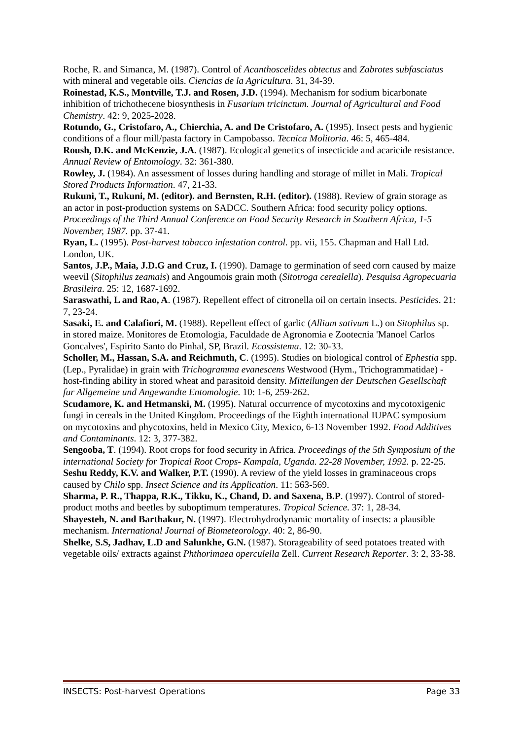Roche, R. and Simanca, M. (1987). Control of Acanthoscelides obtectus and Zabrotes subfasciatus with mineral and vegetable oils. Ciencias de la Agricultura. 31, 34-39.
Roinestad, K.S., Montville, T.J. and Rosen, J.D. (1994). Mechanism for sodium bicarbonate inhibition of trichothecene biosynthesis in Fusarium tricinctum. Journal of Agricultural and Food Chemistry. 42: 9, 2025-2028.
Rotundo, G., Cristofaro, A., Chierchia, A. and De Cristofaro, A. (1995). Insect pests and hygienic conditions of a flour mill/pasta factory in Campobasso. Tecnica Molitoria. 46: 5, 465-484.
Roush, D.K. and McKenzie, J.A. (1987). Ecological genetics of insecticide and acaricide resistance. Annual Review of Entomology. 32: 361-380.
Rowley, J. (1984). An assessment of losses during handling and storage of millet in Mali. Tropical Stored Products Information. 47, 21-33.
Rukuni, T., Rukuni, M. (editor). and Bernsten, R.H. (editor). (1988). Review of grain storage as an actor in post-production systems on SADCC. Southern Africa: food security policy options. Proceedings of the Third Annual Conference on Food Security Research in Southern Africa, 1-5 November, 1987. pp. 37-41.
Ryan, L. (1995). Post-harvest tobacco infestation control. pp. vii, 155. Chapman and Hall Ltd. London, UK.
Santos, J.P., Maia, J.D.G and Cruz, I. (1990). Damage to germination of seed corn caused by maize weevil (Sitophilus zeamais) and Angoumois grain moth (Sitotroga cerealella). Pesquisa Agropecuaria Brasileira. 25: 12, 1687-1692.
Saraswathi, L and Rao, A. (1987). Repellent effect of citronella oil on certain insects. Pesticides. 21: 7, 23-24.
Sasaki, E. and Calafiori, M. (1988). Repellent effect of garlic (Allium sativum L.) on Sitophilus sp. in stored maize. Monitores de Etomologia, Faculdade de Agronomia e Zootecnia 'Manoel Carlos Goncalves', Espirito Santo do Pinhal, SP, Brazil. Ecossistema. 12: 30-33.
Scholler, M., Hassan, S.A. and Reichmuth, C. (1995). Studies on biological control of Ephestia spp. (Lep., Pyralidae) in grain with Trichogramma evanescens Westwood (Hym., Trichogrammatidae) - host-finding ability in stored wheat and parasitoid density. Mitteilungen der Deutschen Gesellschaft fur Allgemeine und Angewandte Entomologie. 10: 1-6, 259-262.
Scudamore, K. and Hetmanski, M. (1995). Natural occurrence of mycotoxins and mycotoxigenic fungi in cereals in the United Kingdom. Proceedings of the Eighth international IUPAC symposium on mycotoxins and phycotoxins, held in Mexico City, Mexico, 6-13 November 1992. Food Additives and Contaminants. 12: 3, 377-382.
Sengooba, T. (1994). Root crops for food security in Africa. Proceedings of the 5th Symposium of the international Society for Tropical Root Crops- Kampala, Uganda. 22-28 November, 1992. p. 22-25.
Seshu Reddy, K.V. and Walker, P.T. (1990). A review of the yield losses in graminaceous crops caused by Chilo spp. Insect Science and its Application. 11: 563-569.
Sharma, P. R., Thappa, R.K., Tikku, K., Chand, D. and Saxena, B.P. (1997). Control of stored-product moths and beetles by suboptimum temperatures. Tropical Science. 37: 1, 28-34.
Shayesteh, N. and Barthakur, N. (1997). Electrohydrodynamic mortality of insects: a plausible mechanism. International Journal of Biometeorology. 40: 2, 86-90.
Shelke, S.S, Jadhav, L.D and Salunkhe, G.N. (1987). Storageability of seed potatoes treated with vegetable oils/ extracts against Phthorimaea operculella Zell. Current Research Reporter. 3: 2, 33-38.
INSECTS: Post-harvest Operations Page 33